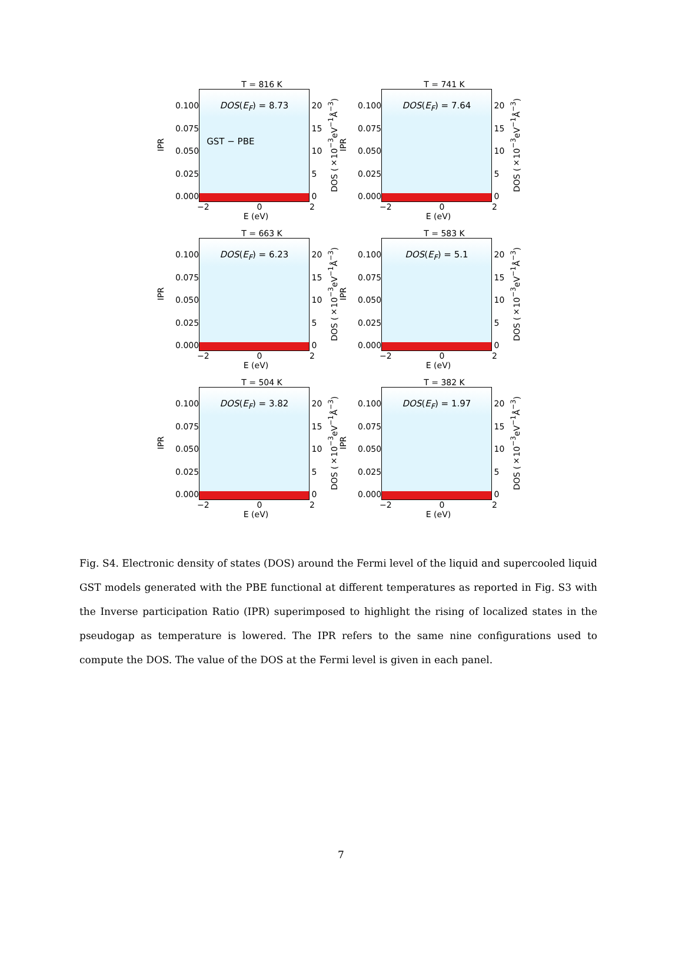T = 816 K
IPR
0.100
0.075
0.050
0.025
0.000
DOS(E<sub>F</sub>) = 8.73
GST − PBE
20
15
10
5
0
DOS (×10<sup>−3</sup>eV<sup>−1</sup>Å<sup>−3</sup>)
−2 0 2
E (eV)
T = 741 K
IPR
0.100
0.075
0.050
0.025
0.000
DOS(E<sub>F</sub>) = 7.64 20
15
10
5
0
DOS (×10<sup>−3</sup>eV<sup>−1</sup>Å<sup>−3</sup>)
−2 0 2
E (eV)
T = 663 K
IPR
0.100
0.075
0.050
0.025
0.000
DOS(E<sub>F</sub>) = 6.23 20
15
10
5
0
DOS (×10<sup>−3</sup>eV<sup>−1</sup>Å<sup>−3</sup>)
−2 0 2
E (eV)
T = 583 K
IPR
0.100
0.075
0.050
0.025
0.000
DOS(E<sub>F</sub>) = 5.1 20
15
10
5
0
DOS (×10<sup>−3</sup>eV<sup>−1</sup>Å<sup>−3</sup>)
−2 0 2
E (eV)
T = 504 K
IPR
0.100
0.075
0.050
0.025
0.000
DOS(E<sub>F</sub>) = 3.82 20
15
10
5
0
DOS (×10<sup>−3</sup>eV<sup>−1</sup>Å<sup>−3</sup>)
−2 0 2
E (eV)
T = 382 K
IPR
0.100
0.075
0.050
0.025
0.000
DOS(E<sub>F</sub>) = 1.97 20
15
10
5
0
DOS (×10<sup>−3</sup>eV<sup>−1</sup>Å<sup>−3</sup>)
−2 0 2
E (eV)
Fig. S4. Electronic density of states (DOS) around the Fermi level of the liquid and supercooled liquid GST models generated with the PBE functional at different temperatures as reported in Fig. S3 with the Inverse participation Ratio (IPR) superimposed to highlight the rising of localized states in the pseudogap as temperature is lowered. The IPR refers to the same nine configurations used to compute the DOS. The value of the DOS at the Fermi level is given in each panel.
7